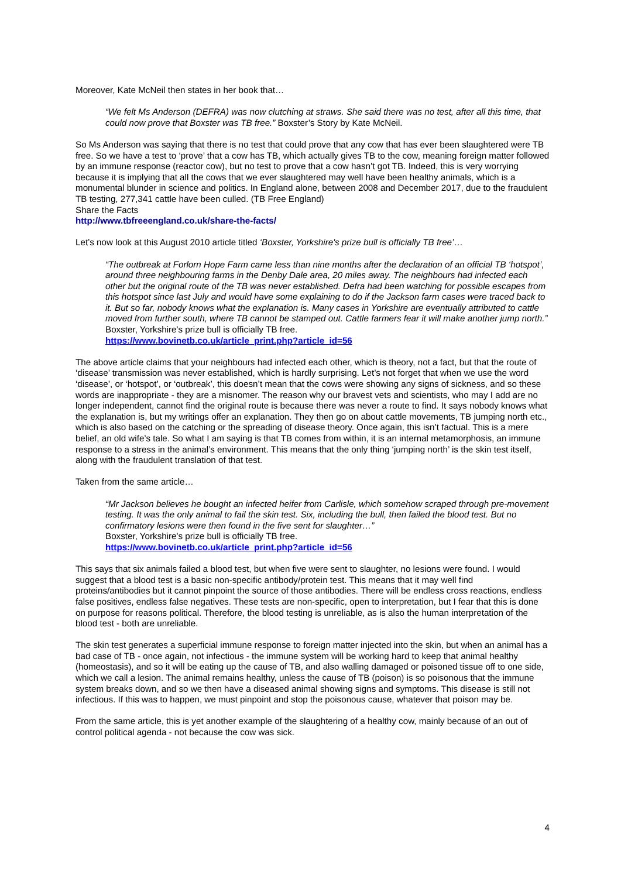Moreover, Kate McNeil then states in her book that…
“We felt Ms Anderson (DEFRA) was now clutching at straws. She said there was no test, after all this time, that could now prove that Boxster was TB free.” Boxster’s Story by Kate McNeil.
So Ms Anderson was saying that there is no test that could prove that any cow that has ever been slaughtered were TB free. So we have a test to ‘prove’ that a cow has TB, which actually gives TB to the cow, meaning foreign matter followed by an immune response (reactor cow), but no test to prove that a cow hasn’t got TB. Indeed, this is very worrying because it is implying that all the cows that we ever slaughtered may well have been healthy animals, which is a monumental blunder in science and politics. In England alone, between 2008 and December 2017, due to the fraudulent TB testing, 277,341 cattle have been culled. (TB Free England)
Share the Facts
http://www.tbfreeengland.co.uk/share-the-facts/
Let’s now look at this August 2010 article titled ‘Boxster, Yorkshire's prize bull is officially TB free’…
“The outbreak at Forlorn Hope Farm came less than nine months after the declaration of an official TB ‘hotspot’, around three neighbouring farms in the Denby Dale area, 20 miles away. The neighbours had infected each other but the original route of the TB was never established. Defra had been watching for possible escapes from this hotspot since last July and would have some explaining to do if the Jackson farm cases were traced back to it. But so far, nobody knows what the explanation is. Many cases in Yorkshire are eventually attributed to cattle moved from further south, where TB cannot be stamped out. Cattle farmers fear it will make another jump north.”
Boxster, Yorkshire's prize bull is officially TB free.
https://www.bovinetb.co.uk/article_print.php?article_id=56
The above article claims that your neighbours had infected each other, which is theory, not a fact, but that the route of ‘disease’ transmission was never established, which is hardly surprising. Let’s not forget that when we use the word ‘disease’, or ‘hotspot’, or ‘outbreak’, this doesn’t mean that the cows were showing any signs of sickness, and so these words are inappropriate - they are a misnomer. The reason why our bravest vets and scientists, who may I add are no longer independent, cannot find the original route is because there was never a route to find. It says nobody knows what the explanation is, but my writings offer an explanation. They then go on about cattle movements, TB jumping north etc., which is also based on the catching or the spreading of disease theory. Once again, this isn’t factual. This is a mere belief, an old wife’s tale. So what I am saying is that TB comes from within, it is an internal metamorphosis, an immune response to a stress in the animal’s environment. This means that the only thing ‘jumping north’ is the skin test itself, along with the fraudulent translation of that test.
Taken from the same article…
“Mr Jackson believes he bought an infected heifer from Carlisle, which somehow scraped through pre-movement testing. It was the only animal to fail the skin test. Six, including the bull, then failed the blood test. But no confirmatory lesions were then found in the five sent for slaughter…”
Boxster, Yorkshire's prize bull is officially TB free.
https://www.bovinetb.co.uk/article_print.php?article_id=56
This says that six animals failed a blood test, but when five were sent to slaughter, no lesions were found. I would suggest that a blood test is a basic non-specific antibody/protein test. This means that it may well find proteins/antibodies but it cannot pinpoint the source of those antibodies. There will be endless cross reactions, endless false positives, endless false negatives. These tests are non-specific, open to interpretation, but I fear that this is done on purpose for reasons political. Therefore, the blood testing is unreliable, as is also the human interpretation of the blood test - both are unreliable.
The skin test generates a superficial immune response to foreign matter injected into the skin, but when an animal has a bad case of TB - once again, not infectious - the immune system will be working hard to keep that animal healthy (homeostasis), and so it will be eating up the cause of TB, and also walling damaged or poisoned tissue off to one side, which we call a lesion. The animal remains healthy, unless the cause of TB (poison) is so poisonous that the immune system breaks down, and so we then have a diseased animal showing signs and symptoms. This disease is still not infectious. If this was to happen, we must pinpoint and stop the poisonous cause, whatever that poison may be.
From the same article, this is yet another example of the slaughtering of a healthy cow, mainly because of an out of control political agenda - not because the cow was sick.
4